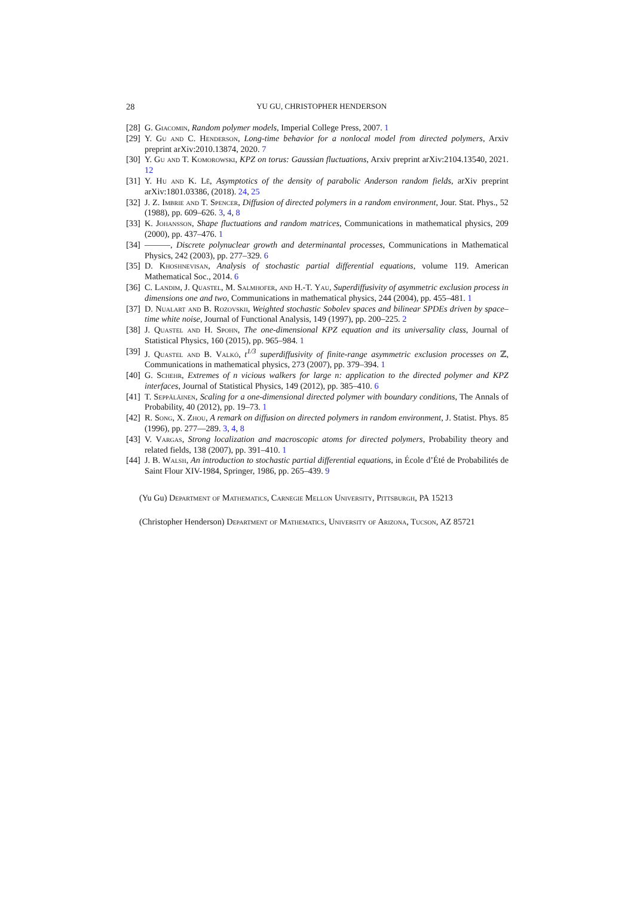28 YU GU, CHRISTOPHER HENDERSON
[28] G. Giacomin, Random polymer models, Imperial College Press, 2007. 1
[29] Y. Gu and C. Henderson, Long-time behavior for a nonlocal model from directed polymers, Arxiv preprint arXiv:2010.13874, 2020. 7
[30] Y. Gu and T. Komorowski, KPZ on torus: Gaussian fluctuations, Arxiv preprint arXiv:2104.13540, 2021. 12
[31] Y. Hu and K. Lê, Asymptotics of the density of parabolic Anderson random fields, arXiv preprint arXiv:1801.03386, (2018). 24, 25
[32] J. Z. Imbrie and T. Spencer, Diffusion of directed polymers in a random environment, Jour. Stat. Phys., 52 (1988), pp. 609–626. 3, 4, 8
[33] K. Johansson, Shape fluctuations and random matrices, Communications in mathematical physics, 209 (2000), pp. 437–476. 1
[34] ———, Discrete polynuclear growth and determinantal processes, Communications in Mathematical Physics, 242 (2003), pp. 277–329. 6
[35] D. Khoshnevisan, Analysis of stochastic partial differential equations, volume 119. American Mathematical Soc., 2014. 6
[36] C. Landim, J. Quastel, M. Salmhofer, and H.-T. Yau, Superdiffusivity of asymmetric exclusion process in dimensions one and two, Communications in mathematical physics, 244 (2004), pp. 455–481. 1
[37] D. Nualart and B. Rozovskii, Weighted stochastic Sobolev spaces and bilinear SPDEs driven by space–time white noise, Journal of Functional Analysis, 149 (1997), pp. 200–225. 2
[38] J. Quastel and H. Spohn, The one-dimensional KPZ equation and its universality class, Journal of Statistical Physics, 160 (2015), pp. 965–984. 1
[39] J. Quastel and B. Valkó, t<sup>1/3</sup> superdiffusivity of finite-range asymmetric exclusion processes on ℤ, Communications in mathematical physics, 273 (2007), pp. 379–394. 1
[40] G. Schehr, Extremes of n vicious walkers for large n: application to the directed polymer and KPZ interfaces, Journal of Statistical Physics, 149 (2012), pp. 385–410. 6
[41] T. Seppäläinen, Scaling for a one-dimensional directed polymer with boundary conditions, The Annals of Probability, 40 (2012), pp. 19–73. 1
[42] R. Song, X. Zhou, A remark on diffusion on directed polymers in random environment, J. Statist. Phys. 85 (1996), pp. 277—289. 3, 4, 8
[43] V. Vargas, Strong localization and macroscopic atoms for directed polymers, Probability theory and related fields, 138 (2007), pp. 391–410. 1
[44] J. B. Walsh, An introduction to stochastic partial differential equations, in École d’Été de Probabilités de Saint Flour XIV-1984, Springer, 1986, pp. 265–439. 9
(Yu Gu) Department of Mathematics, Carnegie Mellon University, Pittsburgh, PA 15213
(Christopher Henderson) Department of Mathematics, University of Arizona, Tucson, AZ 85721